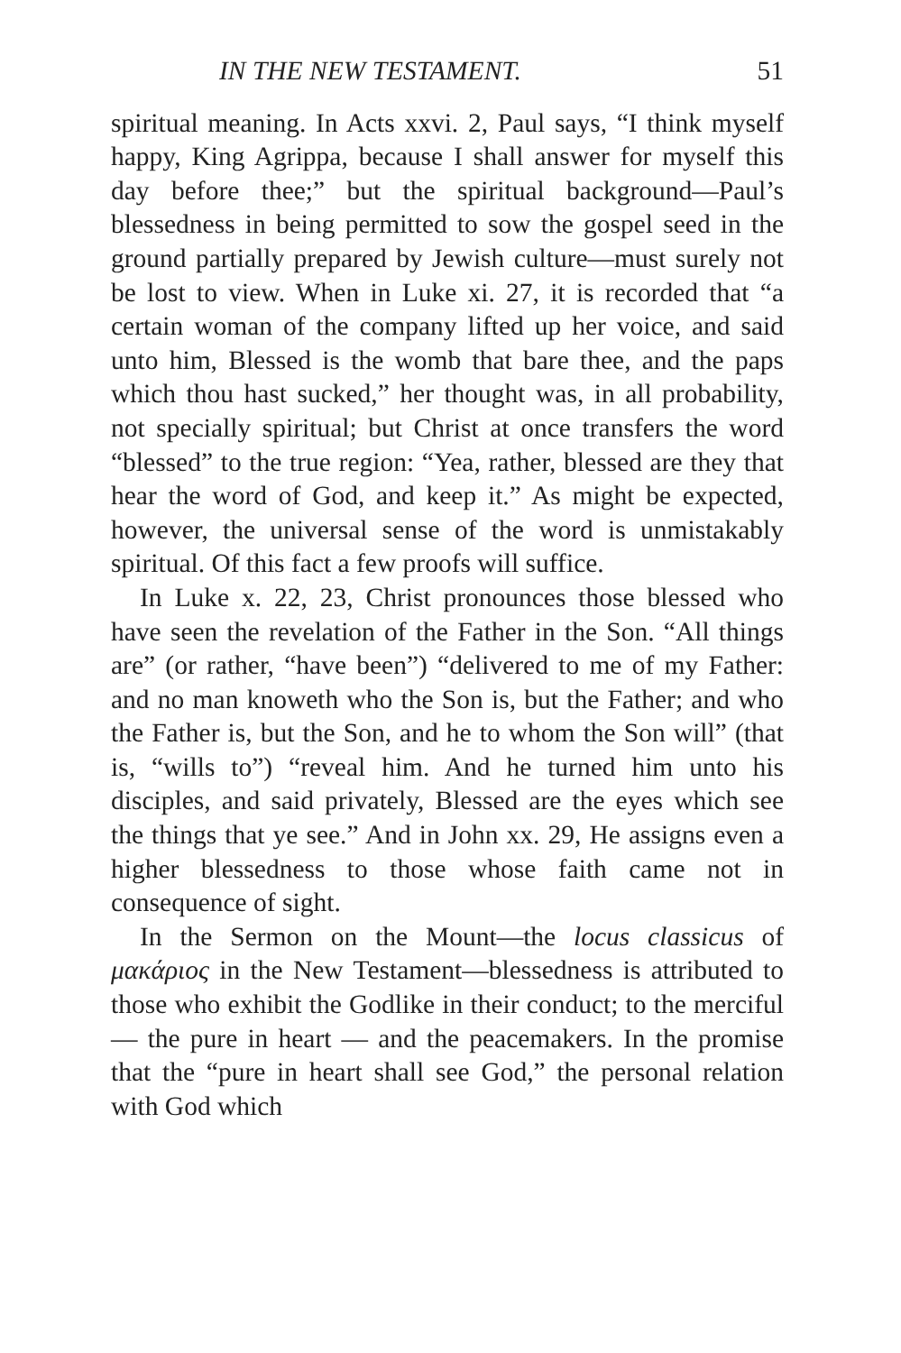IN THE NEW TESTAMENT. 51
spiritual meaning. In Acts xxvi. 2, Paul says, “I think myself happy, King Agrippa, because I shall answer for myself this day before thee;” but the spiritual background—Paul’s blessedness in being permitted to sow the gospel seed in the ground partially prepared by Jewish culture—must surely not be lost to view. When in Luke xi. 27, it is recorded that “a certain woman of the company lifted up her voice, and said unto him, Blessed is the womb that bare thee, and the paps which thou hast sucked,” her thought was, in all probability, not specially spiritual; but Christ at once transfers the word “blessed” to the true region: “Yea, rather, blessed are they that hear the word of God, and keep it.” As might be expected, however, the universal sense of the word is unmistakably spiritual. Of this fact a few proofs will suffice.
In Luke x. 22, 23, Christ pronounces those blessed who have seen the revelation of the Father in the Son. “All things are” (or rather, “have been”) “delivered to me of my Father: and no man knoweth who the Son is, but the Father; and who the Father is, but the Son, and he to whom the Son will” (that is, “wills to”) “reveal him. And he turned him unto his disciples, and said privately, Blessed are the eyes which see the things that ye see.” And in John xx. 29, He assigns even a higher blessedness to those whose faith came not in consequence of sight.
In the Sermon on the Mount—the locus classicus of μακάριος in the New Testament—blessedness is attributed to those who exhibit the Godlike in their conduct; to the merciful — the pure in heart — and the peacemakers. In the promise that the “pure in heart shall see God,” the personal relation with God which